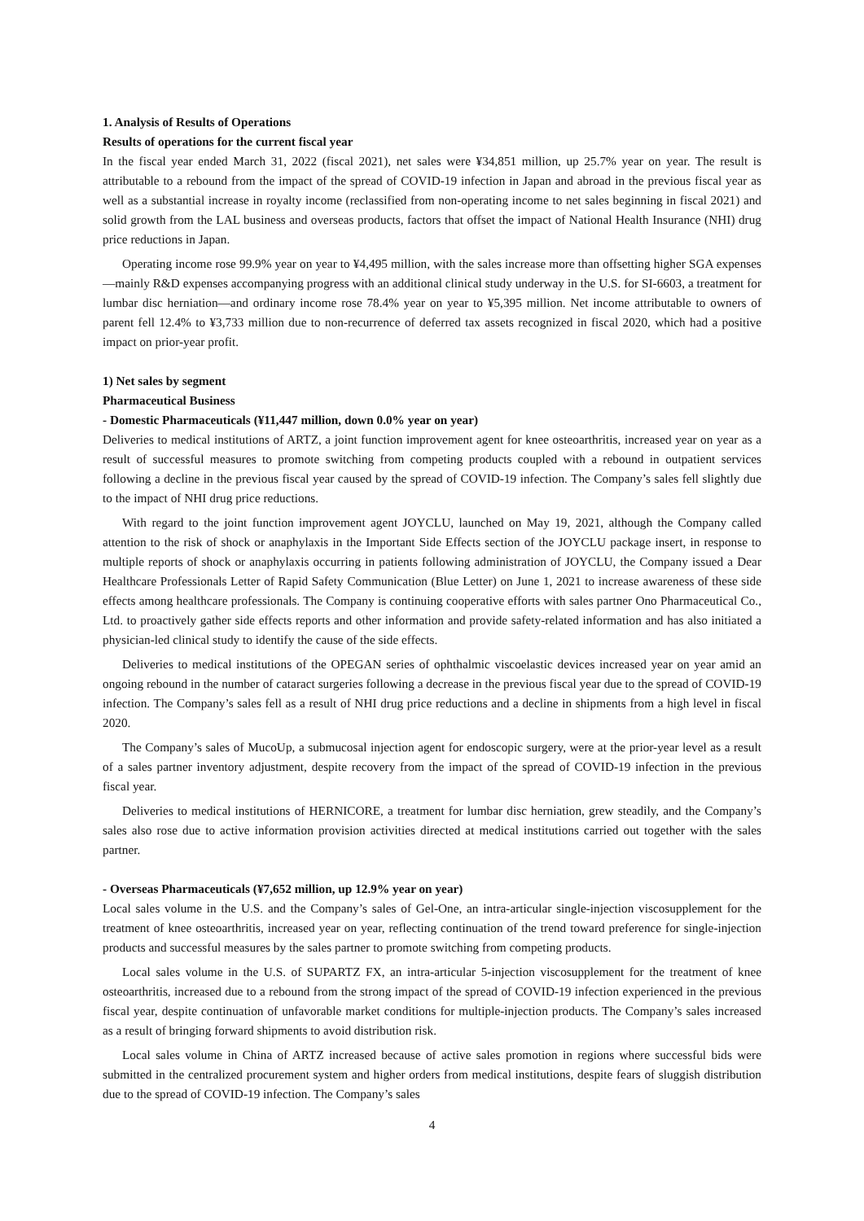1. Analysis of Results of Operations
Results of operations for the current fiscal year
In the fiscal year ended March 31, 2022 (fiscal 2021), net sales were ¥34,851 million, up 25.7% year on year. The result is attributable to a rebound from the impact of the spread of COVID-19 infection in Japan and abroad in the previous fiscal year as well as a substantial increase in royalty income (reclassified from non-operating income to net sales beginning in fiscal 2021) and solid growth from the LAL business and overseas products, factors that offset the impact of National Health Insurance (NHI) drug price reductions in Japan.
Operating income rose 99.9% year on year to ¥4,495 million, with the sales increase more than offsetting higher SGA expenses—mainly R&D expenses accompanying progress with an additional clinical study underway in the U.S. for SI-6603, a treatment for lumbar disc herniation—and ordinary income rose 78.4% year on year to ¥5,395 million. Net income attributable to owners of parent fell 12.4% to ¥3,733 million due to non-recurrence of deferred tax assets recognized in fiscal 2020, which had a positive impact on prior-year profit.
1) Net sales by segment
Pharmaceutical Business
- Domestic Pharmaceuticals (¥11,447 million, down 0.0% year on year)
Deliveries to medical institutions of ARTZ, a joint function improvement agent for knee osteoarthritis, increased year on year as a result of successful measures to promote switching from competing products coupled with a rebound in outpatient services following a decline in the previous fiscal year caused by the spread of COVID-19 infection. The Company’s sales fell slightly due to the impact of NHI drug price reductions.
With regard to the joint function improvement agent JOYCLU, launched on May 19, 2021, although the Company called attention to the risk of shock or anaphylaxis in the Important Side Effects section of the JOYCLU package insert, in response to multiple reports of shock or anaphylaxis occurring in patients following administration of JOYCLU, the Company issued a Dear Healthcare Professionals Letter of Rapid Safety Communication (Blue Letter) on June 1, 2021 to increase awareness of these side effects among healthcare professionals. The Company is continuing cooperative efforts with sales partner Ono Pharmaceutical Co., Ltd. to proactively gather side effects reports and other information and provide safety-related information and has also initiated a physician-led clinical study to identify the cause of the side effects.
Deliveries to medical institutions of the OPEGAN series of ophthalmic viscoelastic devices increased year on year amid an ongoing rebound in the number of cataract surgeries following a decrease in the previous fiscal year due to the spread of COVID-19 infection. The Company’s sales fell as a result of NHI drug price reductions and a decline in shipments from a high level in fiscal 2020.
The Company’s sales of MucoUp, a submucosal injection agent for endoscopic surgery, were at the prior-year level as a result of a sales partner inventory adjustment, despite recovery from the impact of the spread of COVID-19 infection in the previous fiscal year.
Deliveries to medical institutions of HERNICORE, a treatment for lumbar disc herniation, grew steadily, and the Company’s sales also rose due to active information provision activities directed at medical institutions carried out together with the sales partner.
- Overseas Pharmaceuticals (¥7,652 million, up 12.9% year on year)
Local sales volume in the U.S. and the Company’s sales of Gel-One, an intra-articular single-injection viscosupplement for the treatment of knee osteoarthritis, increased year on year, reflecting continuation of the trend toward preference for single-injection products and successful measures by the sales partner to promote switching from competing products.
Local sales volume in the U.S. of SUPARTZ FX, an intra-articular 5-injection viscosupplement for the treatment of knee osteoarthritis, increased due to a rebound from the strong impact of the spread of COVID-19 infection experienced in the previous fiscal year, despite continuation of unfavorable market conditions for multiple-injection products. The Company’s sales increased as a result of bringing forward shipments to avoid distribution risk.
Local sales volume in China of ARTZ increased because of active sales promotion in regions where successful bids were submitted in the centralized procurement system and higher orders from medical institutions, despite fears of sluggish distribution due to the spread of COVID-19 infection. The Company’s sales
4